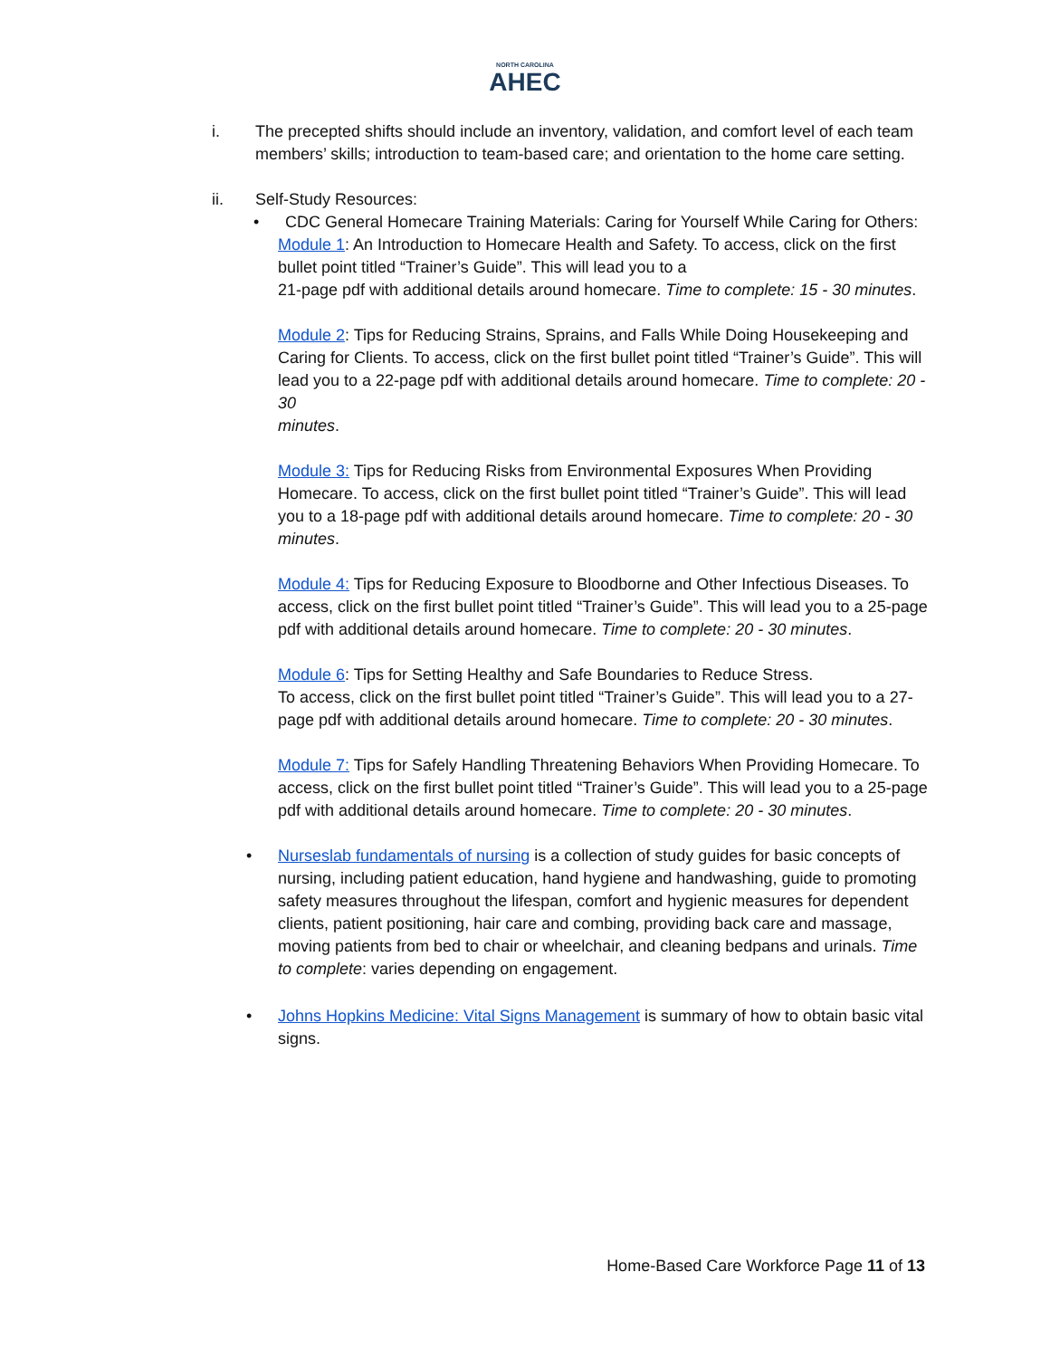NORTH CAROLINA
AHEC
i. The precepted shifts should include an inventory, validation, and comfort level of each team members’ skills; introduction to team-based care; and orientation to the home care setting.
ii. Self-Study Resources:
• CDC General Homecare Training Materials: Caring for Yourself While Caring for Others:
Module 1: An Introduction to Homecare Health and Safety. To access, click on the first bullet point titled “Trainer’s Guide”. This will lead you to a
21-page pdf with additional details around homecare. Time to complete: 15 - 30 minutes.
Module 2: Tips for Reducing Strains, Sprains, and Falls While Doing Housekeeping and Caring for Clients. To access, click on the first bullet point titled “Trainer’s Guide”. This will lead you to a 22-page pdf with additional details around homecare. Time to complete: 20 - 30
minutes.
Module 3: Tips for Reducing Risks from Environmental Exposures When Providing Homecare. To access, click on the first bullet point titled “Trainer’s Guide”. This will lead you to a 18-page pdf with additional details around homecare. Time to complete: 20 - 30 minutes.
Module 4: Tips for Reducing Exposure to Bloodborne and Other Infectious Diseases. To access, click on the first bullet point titled “Trainer’s Guide”. This will lead you to a 25-page pdf with additional details around homecare. Time to complete: 20 - 30 minutes.
Module 6: Tips for Setting Healthy and Safe Boundaries to Reduce Stress.
To access, click on the first bullet point titled “Trainer’s Guide”. This will lead you to a 27-page pdf with additional details around homecare. Time to complete: 20 - 30 minutes.
Module 7: Tips for Safely Handling Threatening Behaviors When Providing Homecare. To access, click on the first bullet point titled “Trainer’s Guide”. This will lead you to a 25-page pdf with additional details around homecare. Time to complete: 20 - 30 minutes.
• Nurseslab fundamentals of nursing is a collection of study guides for basic concepts of nursing, including patient education, hand hygiene and handwashing, guide to promoting safety measures throughout the lifespan, comfort and hygienic measures for dependent clients, patient positioning, hair care and combing, providing back care and massage, moving patients from bed to chair or wheelchair, and cleaning bedpans and urinals. Time to complete: varies depending on engagement.
• Johns Hopkins Medicine: Vital Signs Management is summary of how to obtain basic vital signs.
Home-Based Care Workforce Page 11 of 13